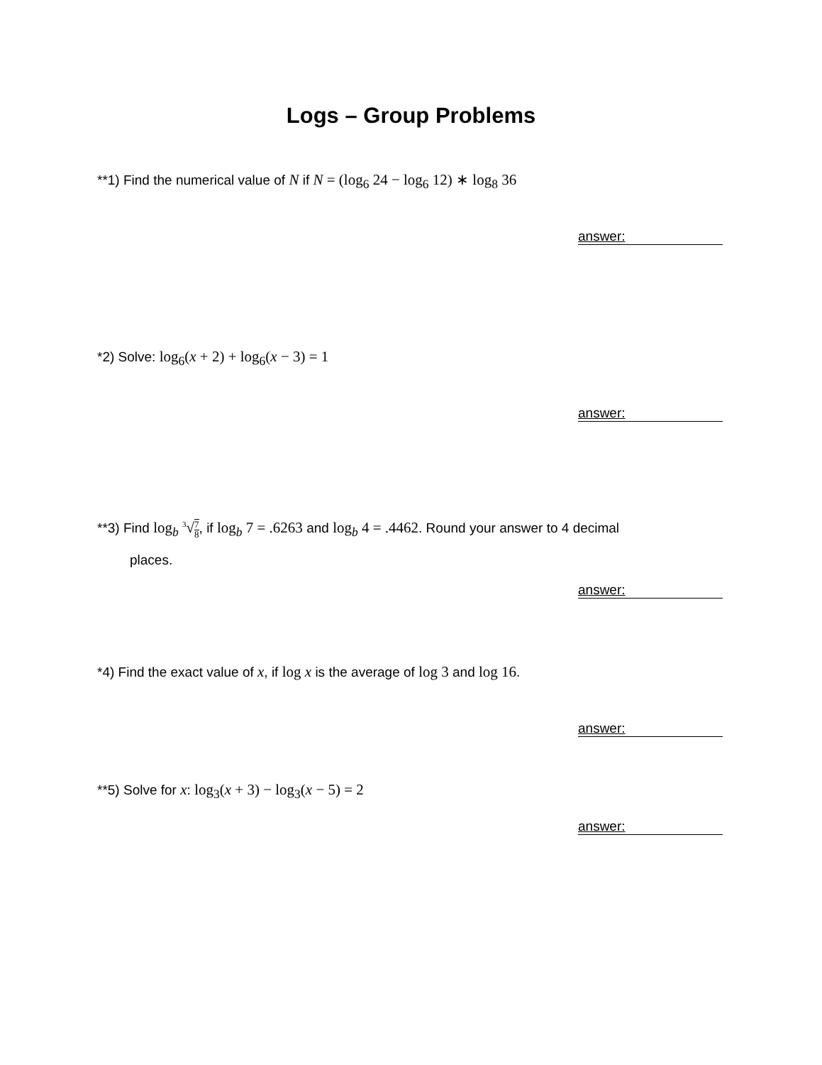Logs – Group Problems
**1) Find the numerical value of N if N = (log<sub>6</sub> 24 − log<sub>6</sub> 12) ∗ log<sub>8</sub> 36
answer:
*2) Solve: log<sub>6</sub>(x + 2) + log<sub>6</sub>(x − 3) = 1
answer:
**3) Find log<sub>b</sub> <sup>3</sup>√7
8, if log<sub>b</sub> 7 = .6263 and log<sub>b</sub> 4 = .4462. Round your answer to 4 decimal
places.
answer:
*4) Find the exact value of x, if log x is the average of log 3 and log 16.
answer:
**5) Solve for x: log<sub>3</sub>(x + 3) − log<sub>3</sub>(x − 5) = 2
answer: